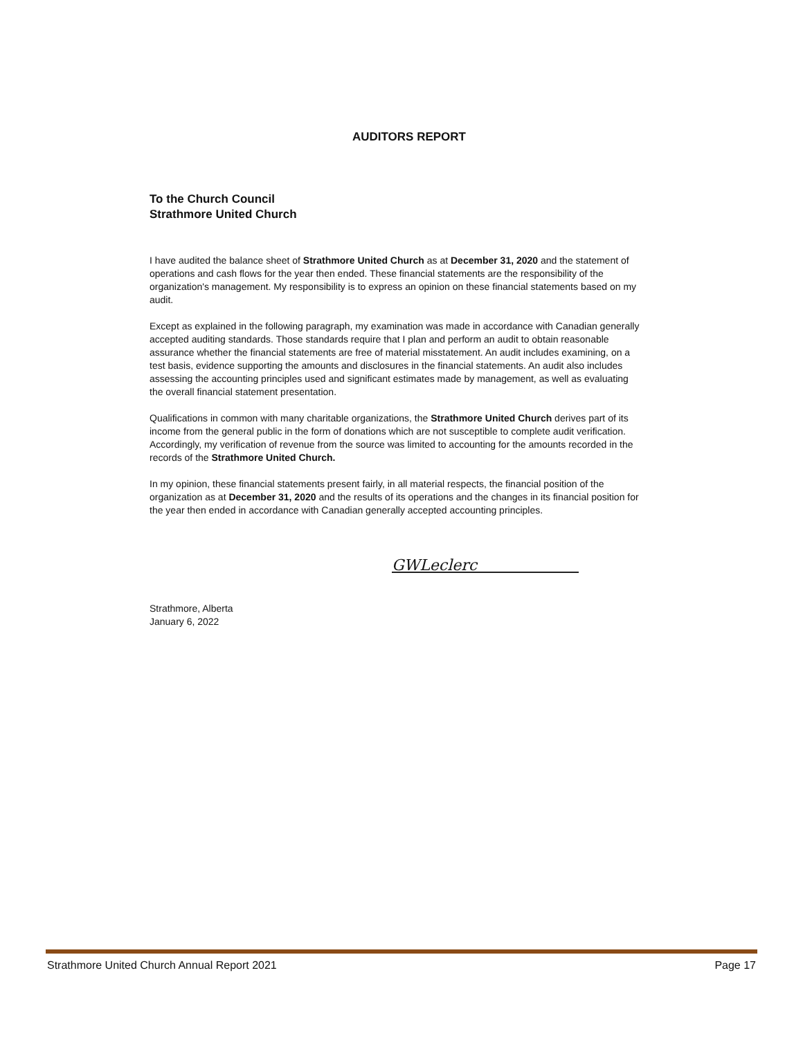AUDITORS REPORT
To the Church Council
Strathmore United Church
I have audited the balance sheet of Strathmore United Church as at December 31, 2020 and the statement of operations and cash flows for the year then ended. These financial statements are the responsibility of the organization's management. My responsibility is to express an opinion on these financial statements based on my audit.
Except as explained in the following paragraph, my examination was made in accordance with Canadian generally accepted auditing standards. Those standards require that I plan and perform an audit to obtain reasonable assurance whether the financial statements are free of material misstatement. An audit includes examining, on a test basis, evidence supporting the amounts and disclosures in the financial statements. An audit also includes assessing the accounting principles used and significant estimates made by management, as well as evaluating the overall financial statement presentation.
Qualifications in common with many charitable organizations, the Strathmore United Church derives part of its income from the general public in the form of donations which are not susceptible to complete audit verification. Accordingly, my verification of revenue from the source was limited to accounting for the amounts recorded in the records of the Strathmore United Church.
In my opinion, these financial statements present fairly, in all material respects, the financial position of the organization as at December 31, 2020 and the results of its operations and the changes in its financial position for the year then ended in accordance with Canadian generally accepted accounting principles.
GWLeclerc
Strathmore, Alberta
January 6, 2022
Strathmore United Church Annual Report 2021 Page 17